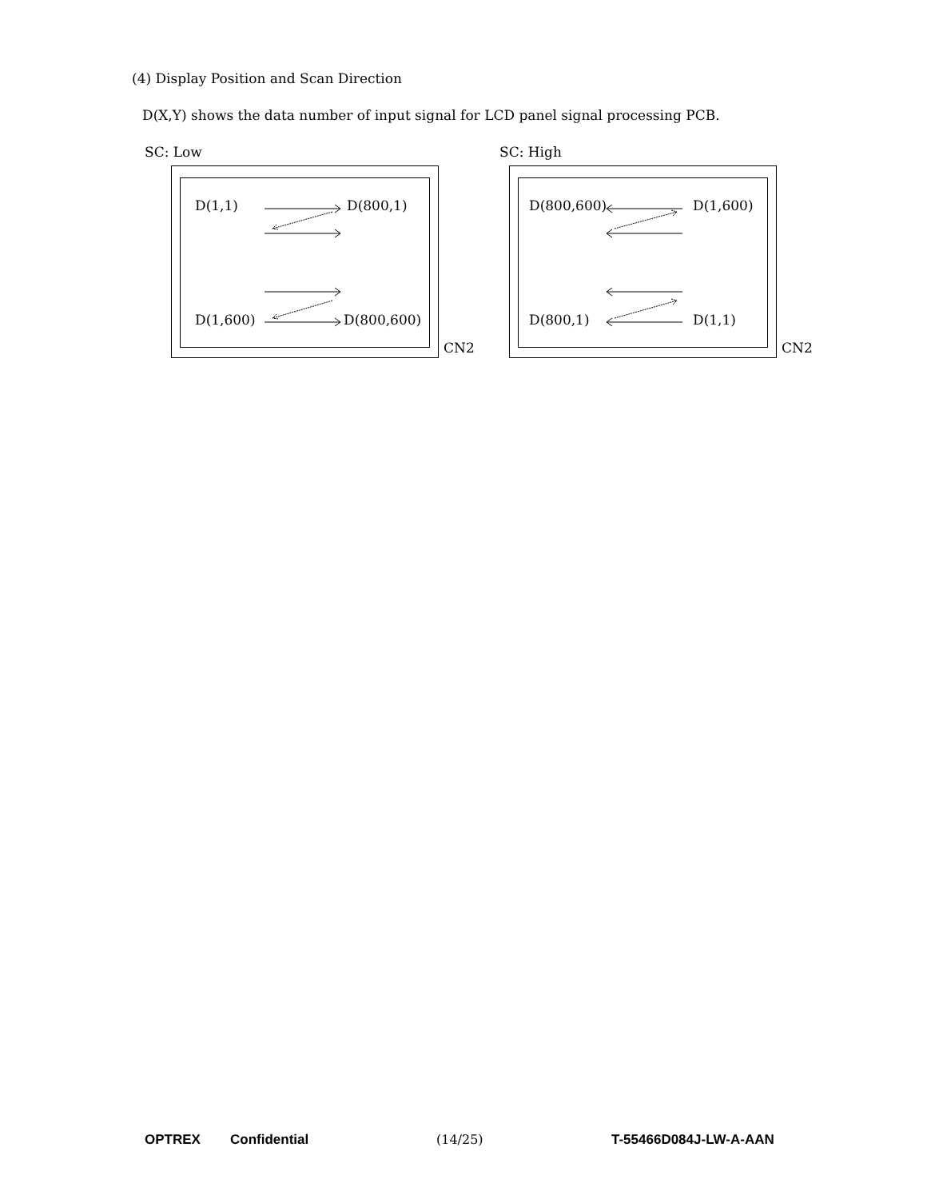(4) Display Position and Scan Direction
D(X,Y) shows the data number of input signal for LCD panel signal processing PCB.
SC: Low
D(1,1) D(800,1)
D(1,600) D(800,600)
CN2
SC: High
D(800,600) D(1,600)
D(800,1) D(1,1)
CN2
OPTREX Confidential (14/25) T-55466D084J-LW-A-AAN